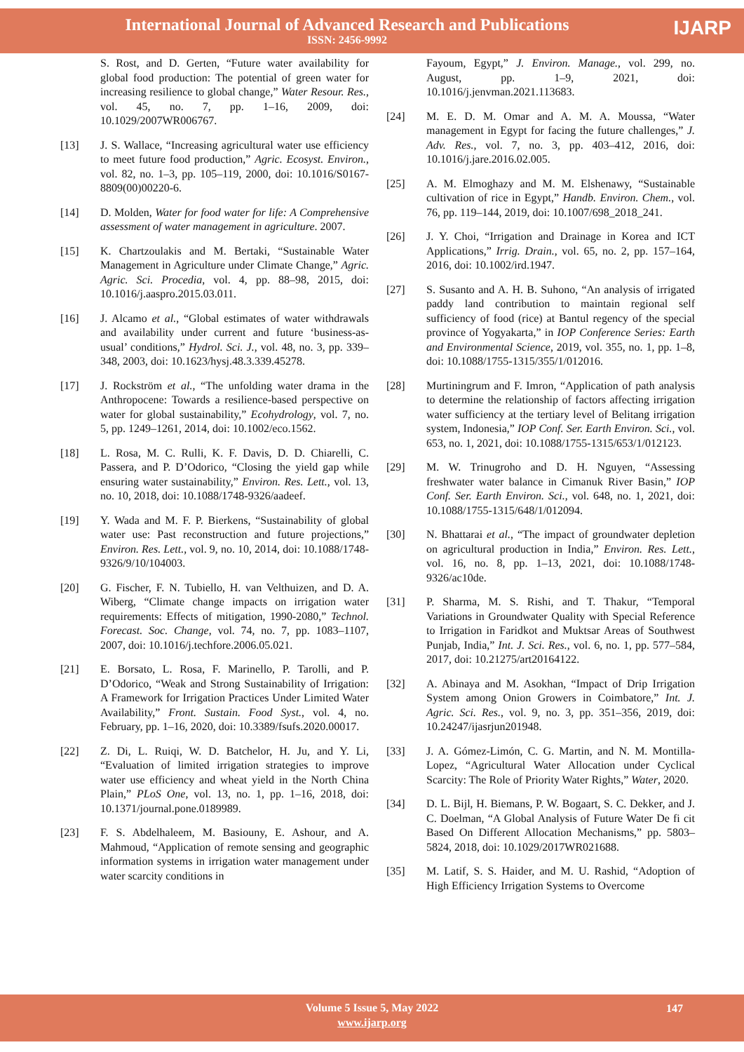International Journal of Advanced Research and Publications
ISSN: 2456-9992
IJARP
S. Rost, and D. Gerten, “Future water availability for global food production: The potential of green water for increasing resilience to global change,” Water Resour. Res., vol. 45, no. 7, pp. 1–16, 2009, doi: 10.1029/2007WR006767.
[13] J. S. Wallace, “Increasing agricultural water use efficiency to meet future food production,” Agric. Ecosyst. Environ., vol. 82, no. 1–3, pp. 105–119, 2000, doi: 10.1016/S0167-8809(00)00220-6.
[14] D. Molden, Water for food water for life: A Comprehensive assessment of water management in agriculture. 2007.
[15] K. Chartzoulakis and M. Bertaki, “Sustainable Water Management in Agriculture under Climate Change,” Agric. Agric. Sci. Procedia, vol. 4, pp. 88–98, 2015, doi: 10.1016/j.aaspro.2015.03.011.
[16] J. Alcamo et al., “Global estimates of water withdrawals and availability under current and future ‘business-as-usual’ conditions,” Hydrol. Sci. J., vol. 48, no. 3, pp. 339–348, 2003, doi: 10.1623/hysj.48.3.339.45278.
[17] J. Rockström et al., “The unfolding water drama in the Anthropocene: Towards a resilience-based perspective on water for global sustainability,” Ecohydrology, vol. 7, no. 5, pp. 1249–1261, 2014, doi: 10.1002/eco.1562.
[18] L. Rosa, M. C. Rulli, K. F. Davis, D. D. Chiarelli, C. Passera, and P. D’Odorico, “Closing the yield gap while ensuring water sustainability,” Environ. Res. Lett., vol. 13, no. 10, 2018, doi: 10.1088/1748-9326/aadeef.
[19] Y. Wada and M. F. P. Bierkens, “Sustainability of global water use: Past reconstruction and future projections,” Environ. Res. Lett., vol. 9, no. 10, 2014, doi: 10.1088/1748-9326/9/10/104003.
[20] G. Fischer, F. N. Tubiello, H. van Velthuizen, and D. A. Wiberg, “Climate change impacts on irrigation water requirements: Effects of mitigation, 1990-2080,” Technol. Forecast. Soc. Change, vol. 74, no. 7, pp. 1083–1107, 2007, doi: 10.1016/j.techfore.2006.05.021.
[21] E. Borsato, L. Rosa, F. Marinello, P. Tarolli, and P. D’Odorico, “Weak and Strong Sustainability of Irrigation: A Framework for Irrigation Practices Under Limited Water Availability,” Front. Sustain. Food Syst., vol. 4, no. February, pp. 1–16, 2020, doi: 10.3389/fsufs.2020.00017.
[22] Z. Di, L. Ruiqi, W. D. Batchelor, H. Ju, and Y. Li, “Evaluation of limited irrigation strategies to improve water use efficiency and wheat yield in the North China Plain,” PLoS One, vol. 13, no. 1, pp. 1–16, 2018, doi: 10.1371/journal.pone.0189989.
[23] F. S. Abdelhaleem, M. Basiouny, E. Ashour, and A. Mahmoud, “Application of remote sensing and geographic information systems in irrigation water management under water scarcity conditions in
Fayoum, Egypt,” J. Environ. Manage., vol. 299, no. August, pp. 1–9, 2021, doi: 10.1016/j.jenvman.2021.113683.
[24] M. E. D. M. Omar and A. M. A. Moussa, “Water management in Egypt for facing the future challenges,” J. Adv. Res., vol. 7, no. 3, pp. 403–412, 2016, doi: 10.1016/j.jare.2016.02.005.
[25] A. M. Elmoghazy and M. M. Elshenawy, “Sustainable cultivation of rice in Egypt,” Handb. Environ. Chem., vol. 76, pp. 119–144, 2019, doi: 10.1007/698_2018_241.
[26] J. Y. Choi, “Irrigation and Drainage in Korea and ICT Applications,” Irrig. Drain., vol. 65, no. 2, pp. 157–164, 2016, doi: 10.1002/ird.1947.
[27] S. Susanto and A. H. B. Suhono, “An analysis of irrigated paddy land contribution to maintain regional self sufficiency of food (rice) at Bantul regency of the special province of Yogyakarta,” in IOP Conference Series: Earth and Environmental Science, 2019, vol. 355, no. 1, pp. 1–8, doi: 10.1088/1755-1315/355/1/012016.
[28] Murtiningrum and F. Imron, “Application of path analysis to determine the relationship of factors affecting irrigation water sufficiency at the tertiary level of Belitang irrigation system, Indonesia,” IOP Conf. Ser. Earth Environ. Sci., vol. 653, no. 1, 2021, doi: 10.1088/1755-1315/653/1/012123.
[29] M. W. Trinugroho and D. H. Nguyen, “Assessing freshwater water balance in Cimanuk River Basin,” IOP Conf. Ser. Earth Environ. Sci., vol. 648, no. 1, 2021, doi: 10.1088/1755-1315/648/1/012094.
[30] N. Bhattarai et al., “The impact of groundwater depletion on agricultural production in India,” Environ. Res. Lett., vol. 16, no. 8, pp. 1–13, 2021, doi: 10.1088/1748-9326/ac10de.
[31] P. Sharma, M. S. Rishi, and T. Thakur, “Temporal Variations in Groundwater Quality with Special Reference to Irrigation in Faridkot and Muktsar Areas of Southwest Punjab, India,” Int. J. Sci. Res., vol. 6, no. 1, pp. 577–584, 2017, doi: 10.21275/art20164122.
[32] A. Abinaya and M. Asokhan, “Impact of Drip Irrigation System among Onion Growers in Coimbatore,” Int. J. Agric. Sci. Res., vol. 9, no. 3, pp. 351–356, 2019, doi: 10.24247/ijasrjun201948.
[33] J. A. Gómez-Limón, C. G. Martin, and N. M. Montilla-Lopez, “Agricultural Water Allocation under Cyclical Scarcity: The Role of Priority Water Rights,” Water, 2020.
[34] D. L. Bijl, H. Biemans, P. W. Bogaart, S. C. Dekker, and J. C. Doelman, “A Global Analysis of Future Water De fi cit Based On Different Allocation Mechanisms,” pp. 5803–5824, 2018, doi: 10.1029/2017WR021688.
[35] M. Latif, S. S. Haider, and M. U. Rashid, “Adoption of High Efficiency Irrigation Systems to Overcome
Volume 5 Issue 5, May 2022
www.ijarp.org
147